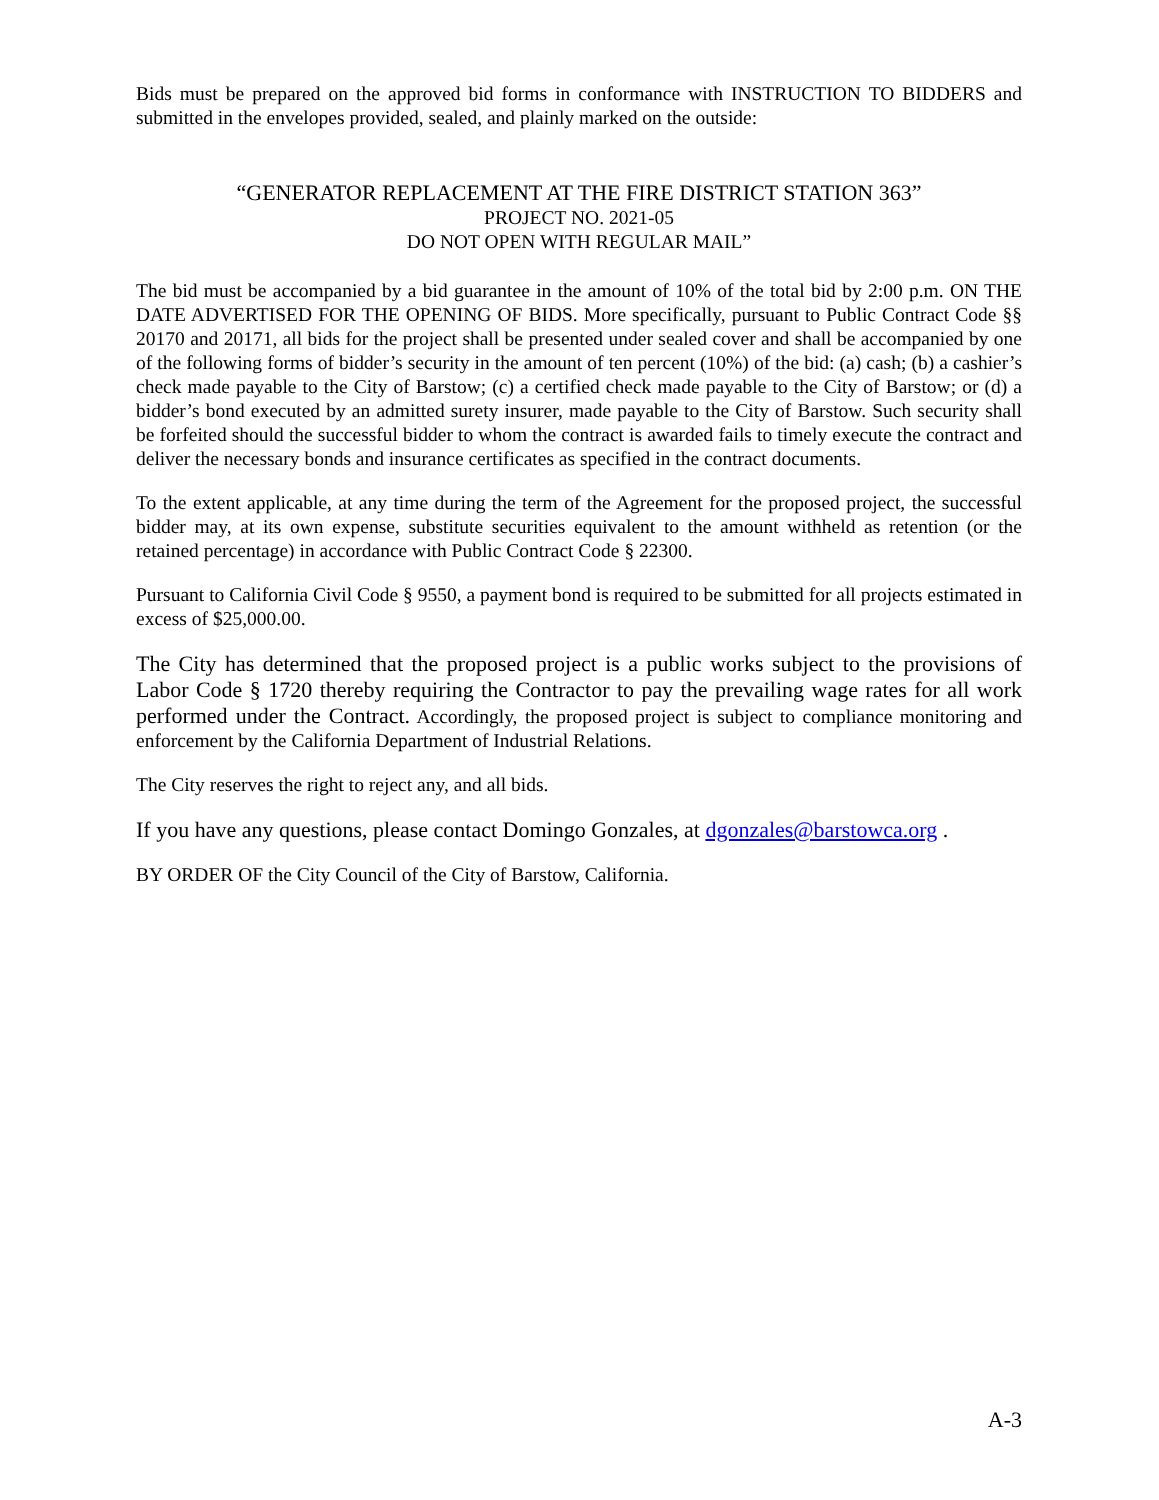Bids must be prepared on the approved bid forms in conformance with INSTRUCTION TO BIDDERS and submitted in the envelopes provided, sealed, and plainly marked on the outside:
“GENERATOR REPLACEMENT AT THE FIRE DISTRICT STATION 363”
PROJECT NO. 2021-05
DO NOT OPEN WITH REGULAR MAIL”
The bid must be accompanied by a bid guarantee in the amount of 10% of the total bid by 2:00 p.m. ON THE DATE ADVERTISED FOR THE OPENING OF BIDS. More specifically, pursuant to Public Contract Code §§ 20170 and 20171, all bids for the project shall be presented under sealed cover and shall be accompanied by one of the following forms of bidder’s security in the amount of ten percent (10%) of the bid: (a) cash; (b) a cashier’s check made payable to the City of Barstow; (c) a certified check made payable to the City of Barstow; or (d) a bidder’s bond executed by an admitted surety insurer, made payable to the City of Barstow. Such security shall be forfeited should the successful bidder to whom the contract is awarded fails to timely execute the contract and deliver the necessary bonds and insurance certificates as specified in the contract documents.
To the extent applicable, at any time during the term of the Agreement for the proposed project, the successful bidder may, at its own expense, substitute securities equivalent to the amount withheld as retention (or the retained percentage) in accordance with Public Contract Code § 22300.
Pursuant to California Civil Code § 9550, a payment bond is required to be submitted for all projects estimated in excess of $25,000.00.
The City has determined that the proposed project is a public works subject to the provisions of Labor Code § 1720 thereby requiring the Contractor to pay the prevailing wage rates for all work performed under the Contract. Accordingly, the proposed project is subject to compliance monitoring and enforcement by the California Department of Industrial Relations.
The City reserves the right to reject any, and all bids.
If you have any questions, please contact Domingo Gonzales, at dgonzales@barstowca.org .
BY ORDER OF the City Council of the City of Barstow, California.
A-3